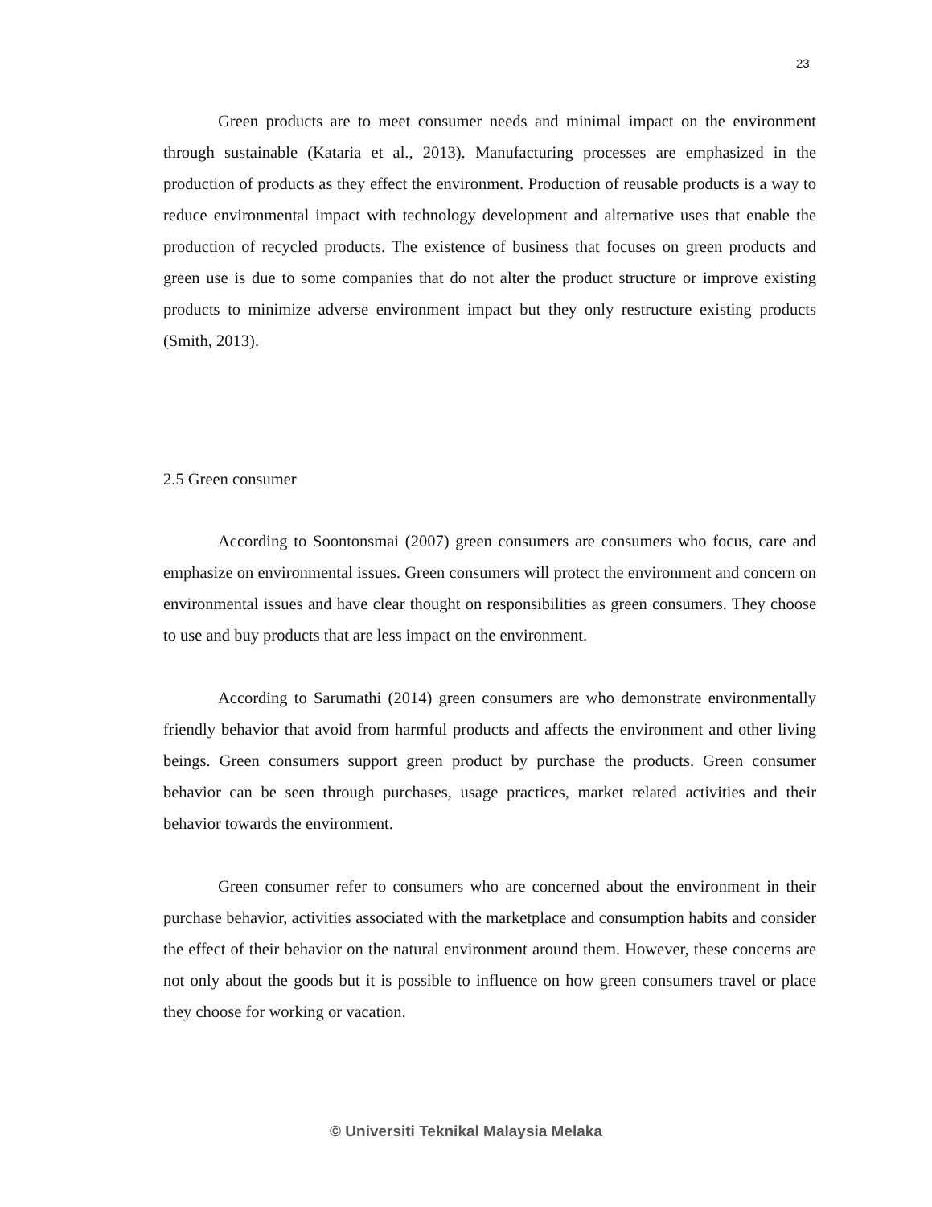23
Green products are to meet consumer needs and minimal impact on the environment through sustainable (Kataria et al., 2013). Manufacturing processes are emphasized in the production of products as they effect the environment. Production of reusable products is a way to reduce environmental impact with technology development and alternative uses that enable the production of recycled products. The existence of business that focuses on green products and green use is due to some companies that do not alter the product structure or improve existing products to minimize adverse environment impact but they only restructure existing products (Smith, 2013).
2.5 Green consumer
According to Soontonsmai (2007) green consumers are consumers who focus, care and emphasize on environmental issues. Green consumers will protect the environment and concern on environmental issues and have clear thought on responsibilities as green consumers. They choose to use and buy products that are less impact on the environment.
According to Sarumathi (2014) green consumers are who demonstrate environmentally friendly behavior that avoid from harmful products and affects the environment and other living beings. Green consumers support green product by purchase the products. Green consumer behavior can be seen through purchases, usage practices, market related activities and their behavior towards the environment.
Green consumer refer to consumers who are concerned about the environment in their purchase behavior, activities associated with the marketplace and consumption habits and consider the effect of their behavior on the natural environment around them. However, these concerns are not only about the goods but it is possible to influence on how green consumers travel or place they choose for working or vacation.
© Universiti Teknikal Malaysia Melaka